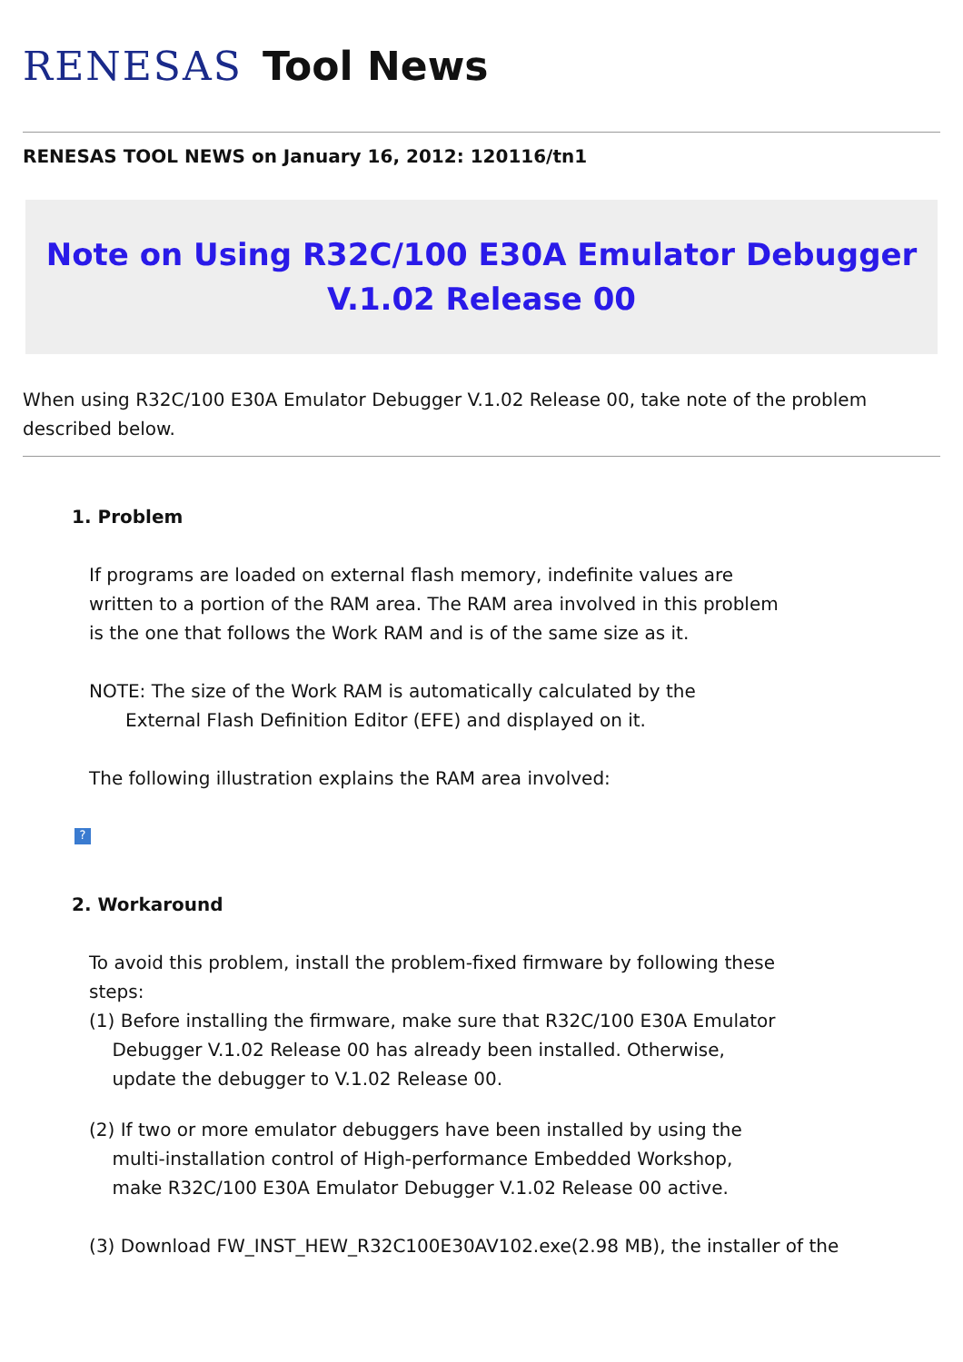RENESAS Tool News
RENESAS TOOL NEWS on January 16, 2012: 120116/tn1
Note on Using R32C/100 E30A Emulator Debugger
V.1.02 Release 00
When using R32C/100 E30A Emulator Debugger V.1.02 Release 00, take note of the problem described below.
1. Problem
If programs are loaded on external flash memory, indefinite values are written to a portion of the RAM area. The RAM area involved in this problem is the one that follows the Work RAM and is of the same size as it.
NOTE: The size of the Work RAM is automatically calculated by the
External Flash Definition Editor (EFE) and displayed on it.
The following illustration explains the RAM area involved:
?
2. Workaround
To avoid this problem, install the problem-fixed firmware by following these steps:
(1) Before installing the firmware, make sure that R32C/100 E30A Emulator
Debugger V.1.02 Release 00 has already been installed. Otherwise,
update the debugger to V.1.02 Release 00.
(2) If two or more emulator debuggers have been installed by using the
multi-installation control of High-performance Embedded Workshop,
make R32C/100 E30A Emulator Debugger V.1.02 Release 00 active.
(3) Download FW_INST_HEW_R32C100E30AV102.exe(2.98 MB), the installer of the